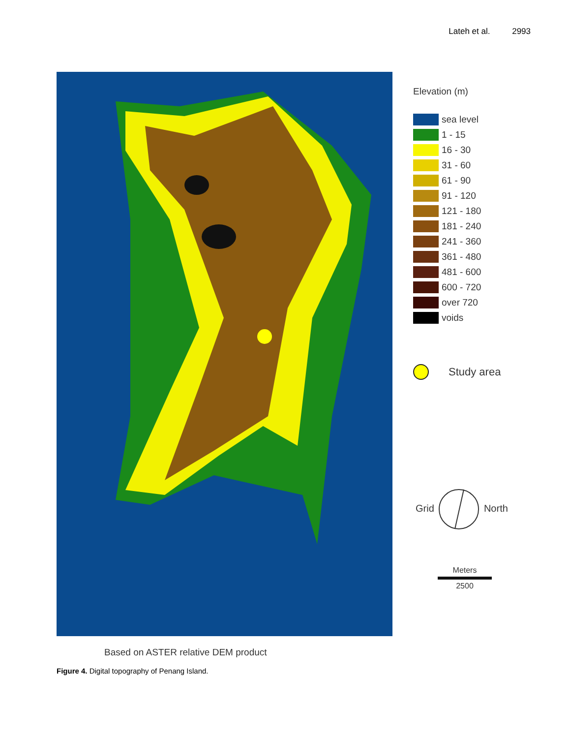Lateh et al. 2993
Elevation (m)
sea level
1 - 15
16 - 30
31 - 60
61 - 90
91 - 120
121 - 180
181 - 240
241 - 360
361 - 480
481 - 600
600 - 720
over 720
voids
Study area
Grid North
Meters
2500
Based on ASTER relative DEM product
Figure 4. Digital topography of Penang Island.